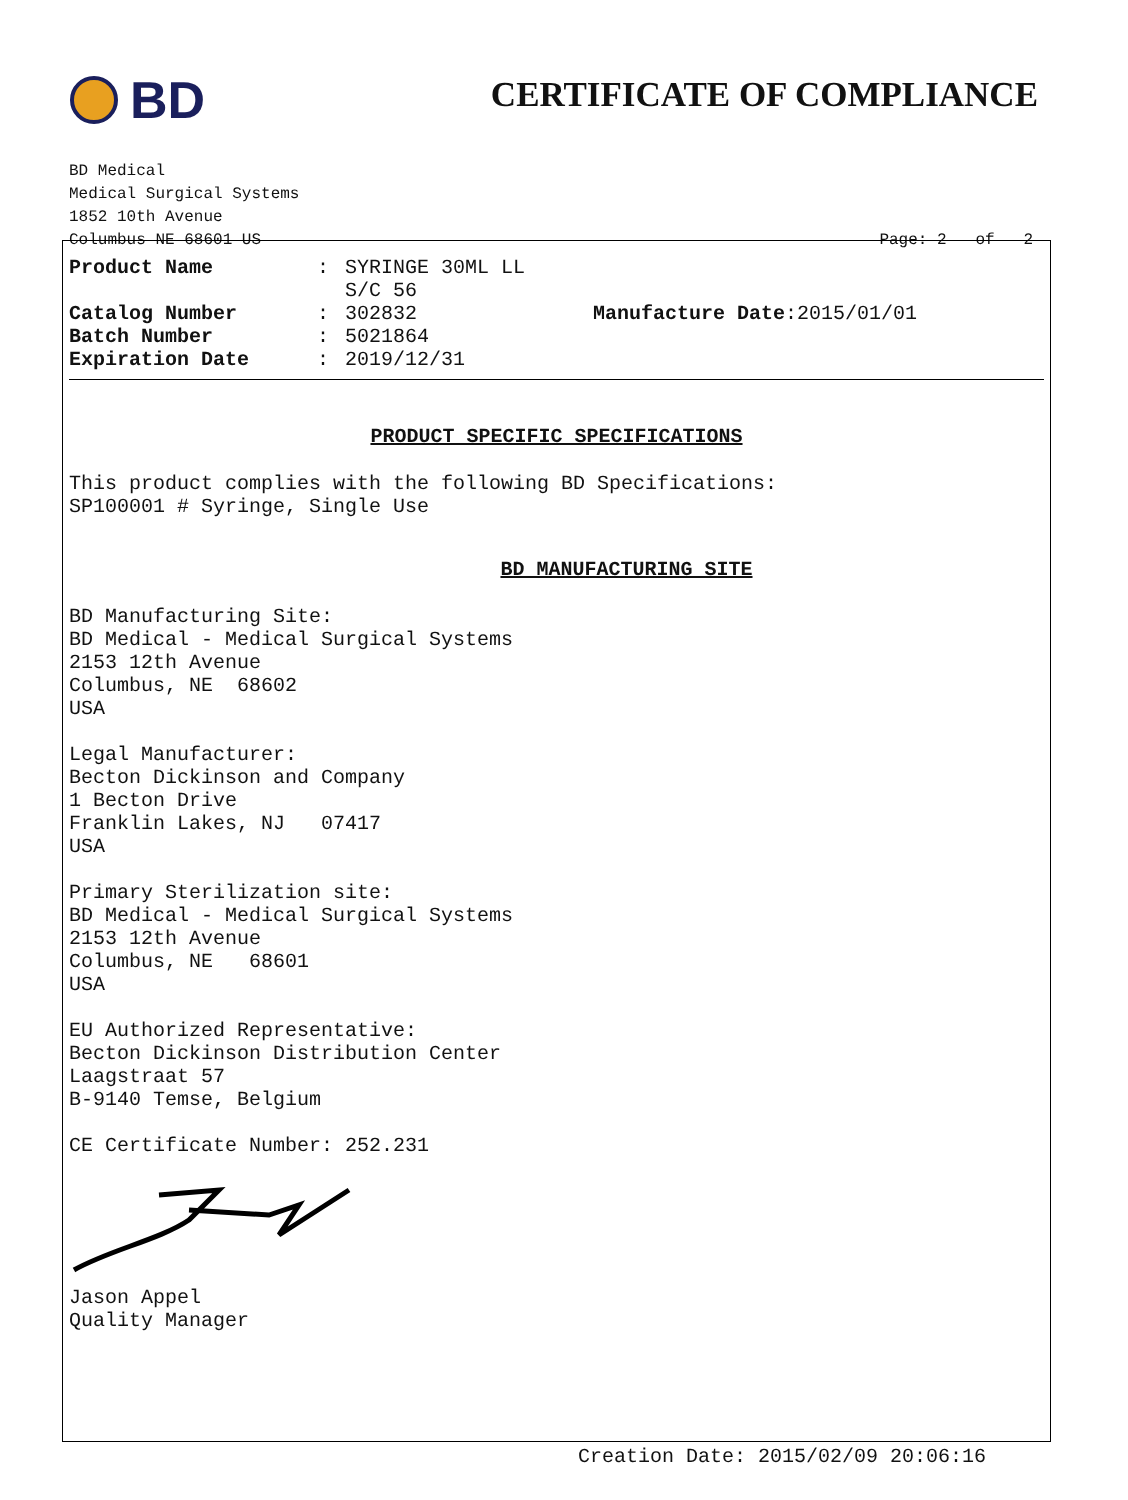BD
CERTIFICATE OF COMPLIANCE
BD Medical
Medical Surgical Systems
1852 10th Avenue
Columbus NE 68601 US
Page: 2 of 2
Product Name: SYRINGE 30ML LL S/C 56 Catalog Number: 302832 Manufacture Date :2015/01/01 Batch Number: 5021864 Expiration Date: 2019/12/31
PRODUCT SPECIFIC SPECIFICATIONS
This product complies with the following BD Specifications:
SP100001 # Syringe, Single Use
BD MANUFACTURING SITE
BD Manufacturing Site:
BD Medical - Medical Surgical Systems
2153 12th Avenue
Columbus, NE 68602
USA
Legal Manufacturer:
Becton Dickinson and Company
1 Becton Drive
Franklin Lakes, NJ 07417
USA
Primary Sterilization site:
BD Medical - Medical Surgical Systems
2153 12th Avenue
Columbus, NE 68601
USA
EU Authorized Representative:
Becton Dickinson Distribution Center
Laagstraat 57
B-9140 Temse, Belgium
CE Certificate Number: 252.231
Jason Appel
Quality Manager
Creation Date: 2015/02/09 20:06:16